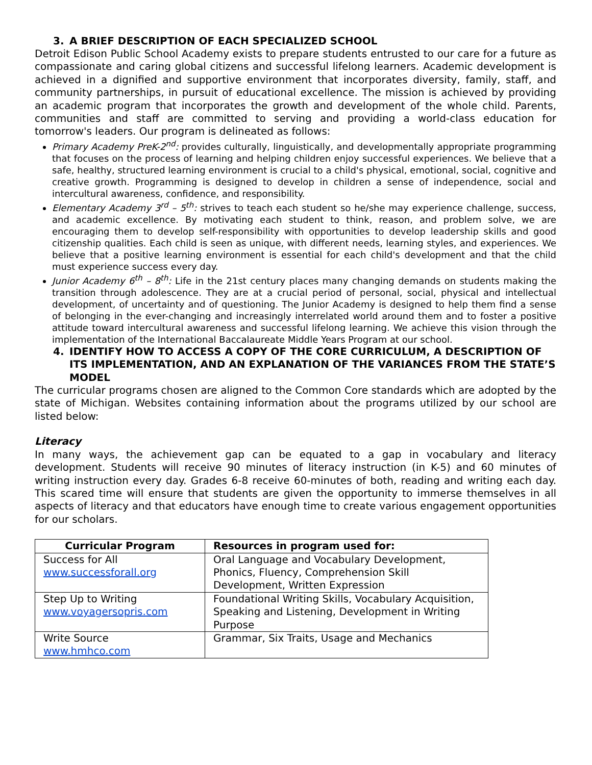3. A BRIEF DESCRIPTION OF EACH SPECIALIZED SCHOOL
Detroit Edison Public School Academy exists to prepare students entrusted to our care for a future as compassionate and caring global citizens and successful lifelong learners. Academic development is achieved in a dignified and supportive environment that incorporates diversity, family, staff, and community partnerships, in pursuit of educational excellence. The mission is achieved by providing an academic program that incorporates the growth and development of the whole child. Parents, communities and staff are committed to serving and providing a world-class education for tomorrow's leaders. Our program is delineated as follows:
Primary Academy PreK-2<sup>nd</sup>: provides culturally, linguistically, and developmentally appropriate programming that focuses on the process of learning and helping children enjoy successful experiences. We believe that a safe, healthy, structured learning environment is crucial to a child's physical, emotional, social, cognitive and creative growth. Programming is designed to develop in children a sense of independence, social and intercultural awareness, confidence, and responsibility.
Elementary Academy 3<sup>rd</sup> – 5<sup>th</sup>: strives to teach each student so he/she may experience challenge, success, and academic excellence. By motivating each student to think, reason, and problem solve, we are encouraging them to develop self-responsibility with opportunities to develop leadership skills and good citizenship qualities. Each child is seen as unique, with different needs, learning styles, and experiences. We believe that a positive learning environment is essential for each child's development and that the child must experience success every day.
Junior Academy 6<sup>th</sup> – 8<sup>th</sup>: Life in the 21st century places many changing demands on students making the transition through adolescence. They are at a crucial period of personal, social, physical and intellectual development, of uncertainty and of questioning. The Junior Academy is designed to help them find a sense of belonging in the ever-changing and increasingly interrelated world around them and to foster a positive attitude toward intercultural awareness and successful lifelong learning. We achieve this vision through the implementation of the International Baccalaureate Middle Years Program at our school.
4. IDENTIFY HOW TO ACCESS A COPY OF THE CORE CURRICULUM, A DESCRIPTION OF ITS IMPLEMENTATION, AND AN EXPLANATION OF THE VARIANCES FROM THE STATE’S MODEL
The curricular programs chosen are aligned to the Common Core standards which are adopted by the state of Michigan. Websites containing information about the programs utilized by our school are listed below:
Literacy
In many ways, the achievement gap can be equated to a gap in vocabulary and literacy development. Students will receive 90 minutes of literacy instruction (in K-5) and 60 minutes of writing instruction every day. Grades 6-8 receive 60-minutes of both, reading and writing each day. This scared time will ensure that students are given the opportunity to immerse themselves in all aspects of literacy and that educators have enough time to create various engagement opportunities for our scholars.
| Curricular Program | Resources in program used for: |
| --- | --- |
| Success for All www.successforall.org | Oral Language and Vocabulary Development, Phonics, Fluency, Comprehension Skill Development, Written Expression |
| Step Up to Writing www.voyagersopris.com | Foundational Writing Skills, Vocabulary Acquisition, Speaking and Listening, Development in Writing Purpose |
| Write Source www.hmhco.com | Grammar, Six Traits, Usage and Mechanics |